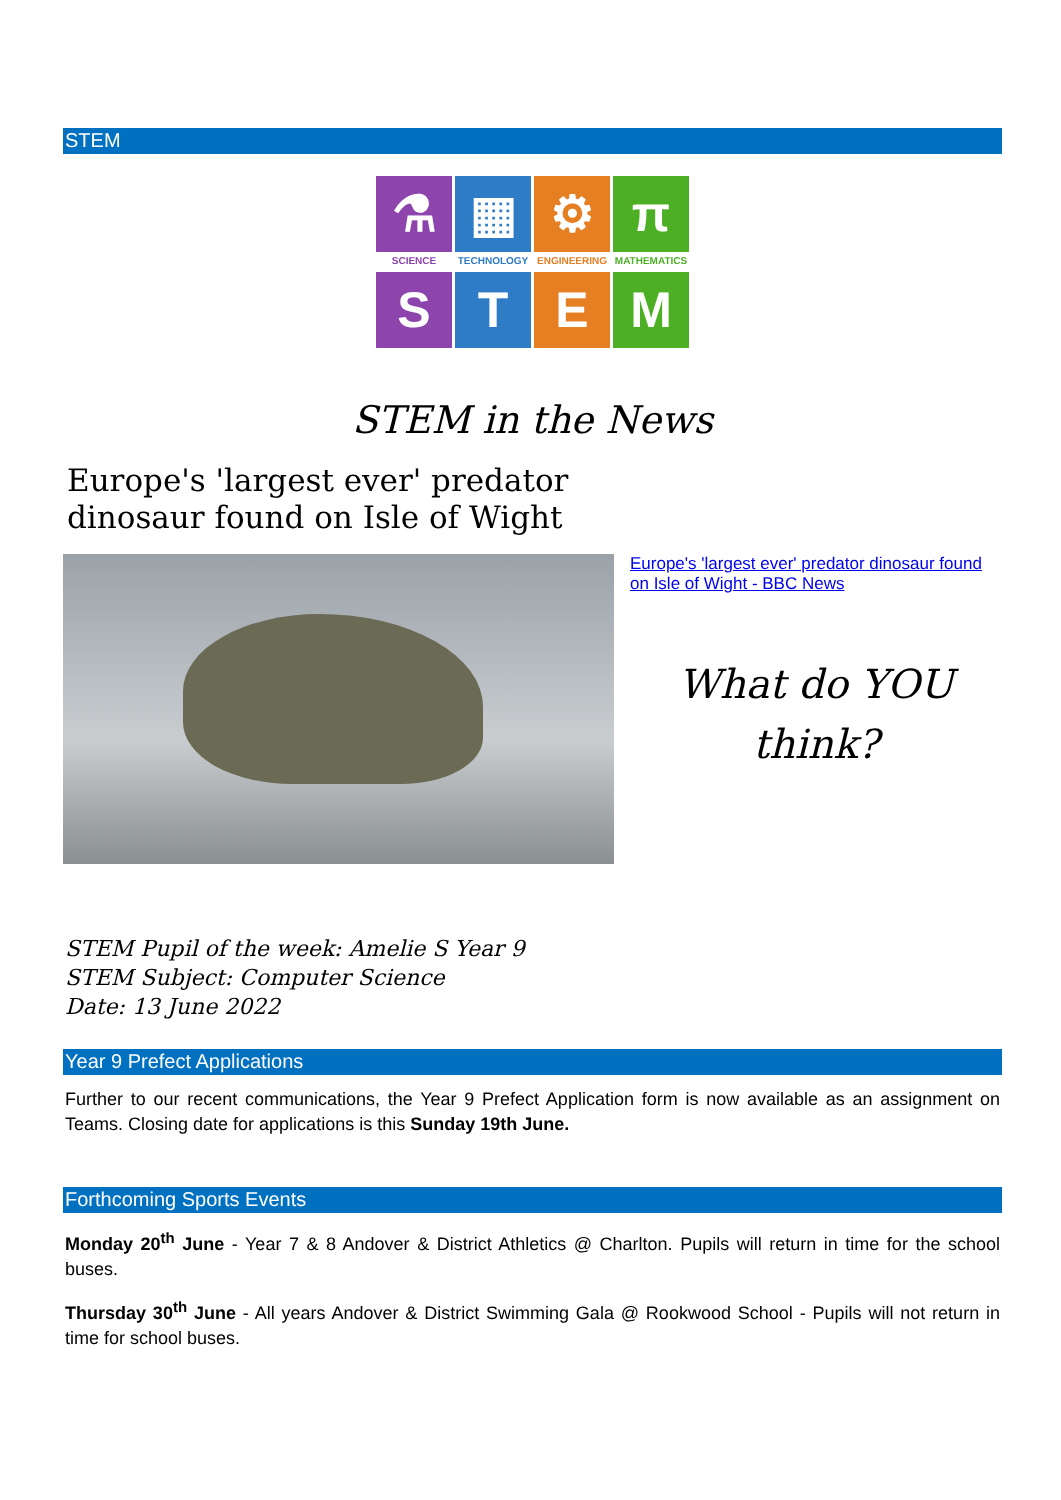STEM
⚗
▦
⚙
π
SCIENCE
TECHNOLOGY
ENGINEERING
MATHEMATICS
S
T
E
M
STEM in the News
Europe's 'largest ever' predator
dinosaur found on Isle of Wight
Europe's 'largest ever' predator dinosaur found on Isle of Wight - BBC News
What do YOU
think?
STEM Pupil of the week: Amelie S Year 9
STEM Subject: Computer Science
Date: 13 June 2022
Year 9 Prefect Applications
Further to our recent communications, the Year 9 Prefect Application form is now available as an assignment on Teams. Closing date for applications is this Sunday 19th June.
Forthcoming Sports Events
Monday 20<sup>th</sup> June - Year 7 & 8 Andover & District Athletics @ Charlton. Pupils will return in time for the school buses.
Thursday 30<sup>th</sup> June - All years Andover & District Swimming Gala @ Rookwood School - Pupils will not return in time for school buses.